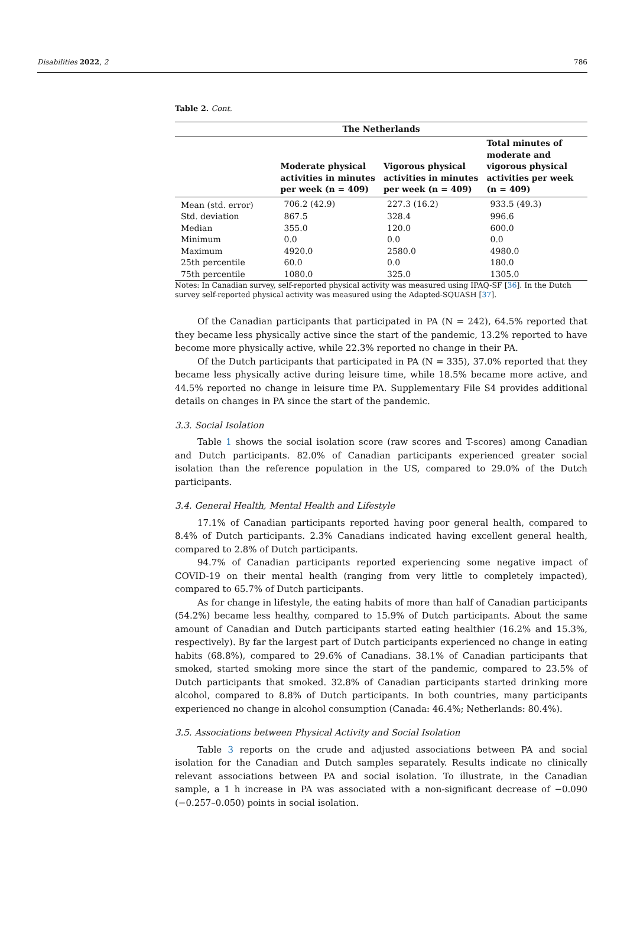Disabilities 2022, 2 786
Table 2. Cont.
| The Netherlands | | | |
| --- | --- | --- | --- |
| | Moderate physical activities in minutes per week (n = 409) | Vigorous physical activities in minutes per week (n = 409) | Total minutes of moderate and vigorous physical activities per week (n = 409) |
| Mean (std. error) | 706.2 (42.9) | 227.3 (16.2) | 933.5 (49.3) |
| Std. deviation | 867.5 | 328.4 | 996.6 |
| Median | 355.0 | 120.0 | 600.0 |
| Minimum | 0.0 | 0.0 | 0.0 |
| Maximum | 4920.0 | 2580.0 | 4980.0 |
| 25th percentile | 60.0 | 0.0 | 180.0 |
| 75th percentile | 1080.0 | 325.0 | 1305.0 |
Notes: In Canadian survey, self-reported physical activity was measured using IPAQ-SF [36]. In the Dutch survey self-reported physical activity was measured using the Adapted-SQUASH [37].
Of the Canadian participants that participated in PA (N = 242), 64.5% reported that they became less physically active since the start of the pandemic, 13.2% reported to have become more physically active, while 22.3% reported no change in their PA.
Of the Dutch participants that participated in PA (N = 335), 37.0% reported that they became less physically active during leisure time, while 18.5% became more active, and 44.5% reported no change in leisure time PA. Supplementary File S4 provides additional details on changes in PA since the start of the pandemic.
3.3. Social Isolation
Table 1 shows the social isolation score (raw scores and T-scores) among Canadian and Dutch participants. 82.0% of Canadian participants experienced greater social isolation than the reference population in the US, compared to 29.0% of the Dutch participants.
3.4. General Health, Mental Health and Lifestyle
17.1% of Canadian participants reported having poor general health, compared to 8.4% of Dutch participants. 2.3% Canadians indicated having excellent general health, compared to 2.8% of Dutch participants.
94.7% of Canadian participants reported experiencing some negative impact of COVID-19 on their mental health (ranging from very little to completely impacted), compared to 65.7% of Dutch participants.
As for change in lifestyle, the eating habits of more than half of Canadian participants (54.2%) became less healthy, compared to 15.9% of Dutch participants. About the same amount of Canadian and Dutch participants started eating healthier (16.2% and 15.3%, respectively). By far the largest part of Dutch participants experienced no change in eating habits (68.8%), compared to 29.6% of Canadians. 38.1% of Canadian participants that smoked, started smoking more since the start of the pandemic, compared to 23.5% of Dutch participants that smoked. 32.8% of Canadian participants started drinking more alcohol, compared to 8.8% of Dutch participants. In both countries, many participants experienced no change in alcohol consumption (Canada: 46.4%; Netherlands: 80.4%).
3.5. Associations between Physical Activity and Social Isolation
Table 3 reports on the crude and adjusted associations between PA and social isolation for the Canadian and Dutch samples separately. Results indicate no clinically relevant associations between PA and social isolation. To illustrate, in the Canadian sample, a 1 h increase in PA was associated with a non-significant decrease of −0.090 (−0.257–0.050) points in social isolation.